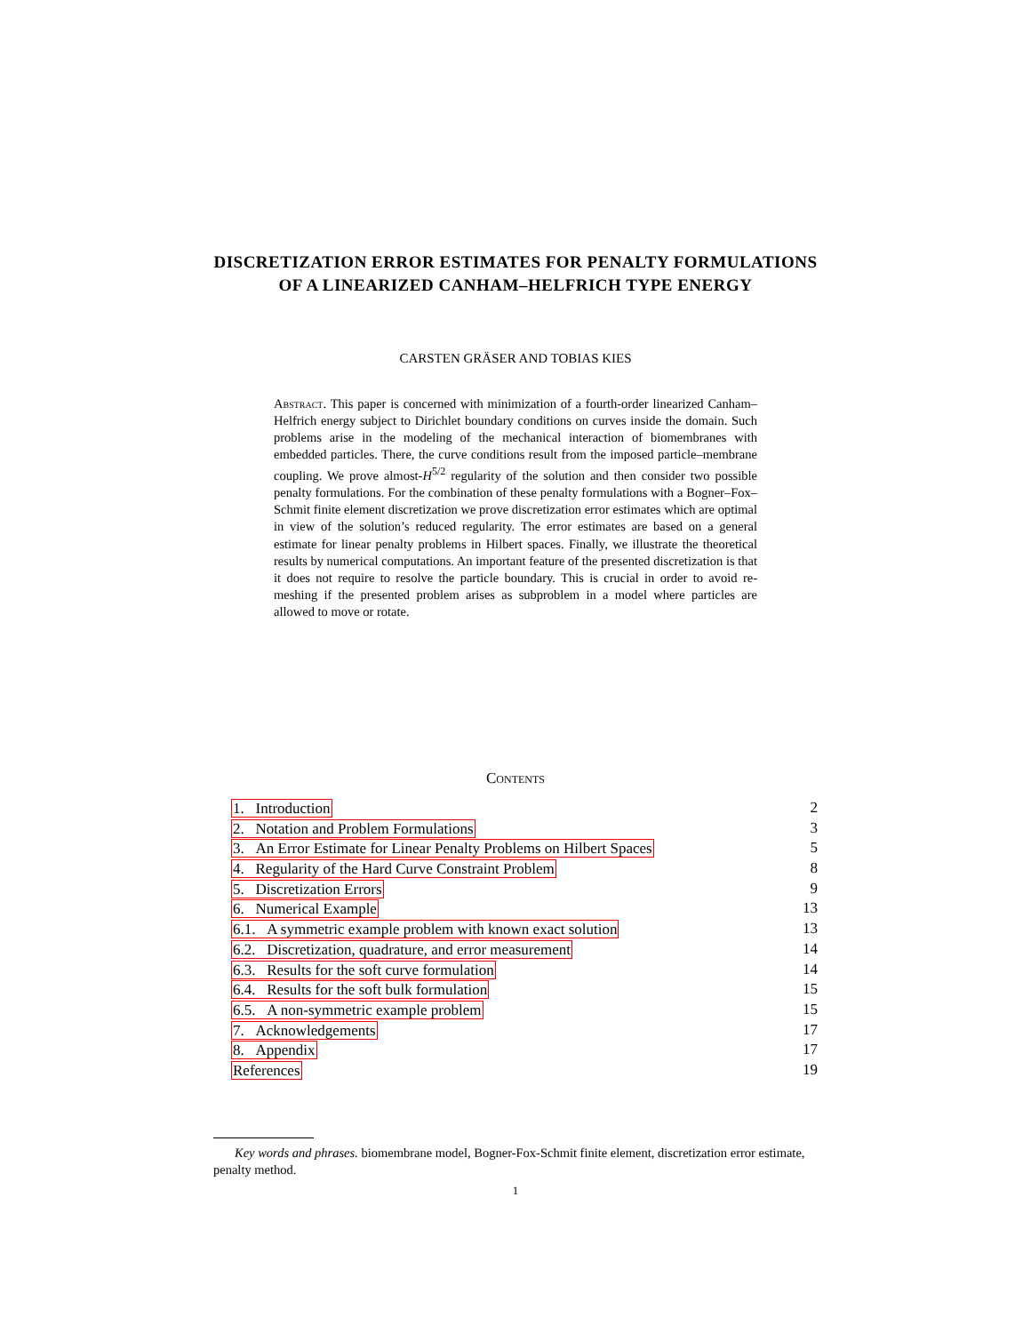DISCRETIZATION ERROR ESTIMATES FOR PENALTY FORMULATIONS OF A LINEARIZED CANHAM–HELFRICH TYPE ENERGY
CARSTEN GRÄSER AND TOBIAS KIES
Abstract. This paper is concerned with minimization of a fourth-order linearized Canham–Helfrich energy subject to Dirichlet boundary conditions on curves inside the domain. Such problems arise in the modeling of the mechanical interaction of biomembranes with embedded particles. There, the curve conditions result from the imposed particle–membrane coupling. We prove almost-H<sup>5/2</sup> regularity of the solution and then consider two possible penalty formulations. For the combination of these penalty formulations with a Bogner–Fox–Schmit finite element discretization we prove discretization error estimates which are optimal in view of the solution’s reduced regularity. The error estimates are based on a general estimate for linear penalty problems in Hilbert spaces. Finally, we illustrate the theoretical results by numerical computations. An important feature of the presented discretization is that it does not require to resolve the particle boundary. This is crucial in order to avoid re-meshing if the presented problem arises as subproblem in a model where particles are allowed to move or rotate.
Contents
1. Introduction 2
2. Notation and Problem Formulations 3
3. An Error Estimate for Linear Penalty Problems on Hilbert Spaces 5
4. Regularity of the Hard Curve Constraint Problem 8
5. Discretization Errors 9
6. Numerical Example 13
6.1. A symmetric example problem with known exact solution 13
6.2. Discretization, quadrature, and error measurement 14
6.3. Results for the soft curve formulation 14
6.4. Results for the soft bulk formulation 15
6.5. A non-symmetric example problem 15
7. Acknowledgements 17
8. Appendix 17
References 19
Key words and phrases. biomembrane model, Bogner-Fox-Schmit finite element, discretization error estimate, penalty method.
1